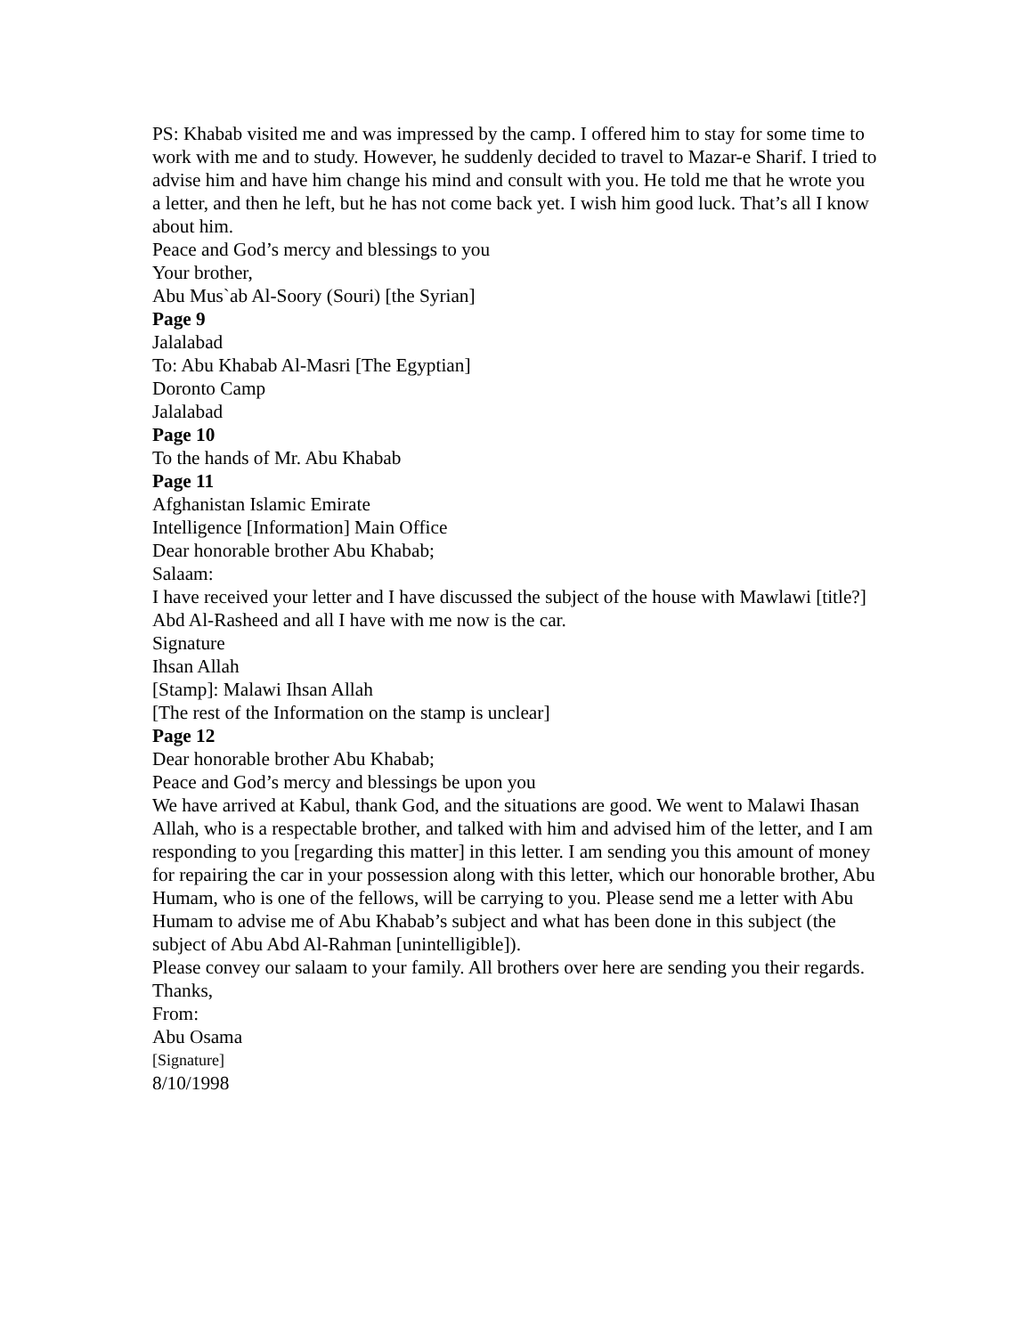PS: Khabab visited me and was impressed by the camp. I offered him to stay for some time to work with me and to study. However, he suddenly decided to travel to Mazar-e Sharif. I tried to advise him and have him change his mind and consult with you. He told me that he wrote you a letter, and then he left, but he has not come back yet. I wish him good luck. That’s all I know about him.
Peace and God’s mercy and blessings to you
Your brother,
Abu Mus`ab Al-Soory (Souri) [the Syrian]
Page 9
Jalalabad
To: Abu Khabab Al-Masri [The Egyptian]
Doronto Camp
Jalalabad
Page 10
To the hands of Mr. Abu Khabab
Page 11
Afghanistan Islamic Emirate
Intelligence [Information] Main Office
Dear honorable brother Abu Khabab;
Salaam:
I have received your letter and I have discussed the subject of the house with Mawlawi [title?] Abd Al-Rasheed and all I have with me now is the car.
Signature
Ihsan Allah
[Stamp]: Malawi Ihsan Allah
[The rest of the Information on the stamp is unclear]
Page 12
Dear honorable brother Abu Khabab;
Peace and God’s mercy and blessings be upon you
We have arrived at Kabul, thank God, and the situations are good. We went to Malawi Ihasan Allah, who is a respectable brother, and talked with him and advised him of the letter, and I am responding to you [regarding this matter] in this letter. I am sending you this amount of money for repairing the car in your possession along with this letter, which our honorable brother, Abu Humam, who is one of the fellows, will be carrying to you. Please send me a letter with Abu Humam to advise me of Abu Khabab’s subject and what has been done in this subject (the subject of Abu Abd Al-Rahman [unintelligible]).
Please convey our salaam to your family. All brothers over here are sending you their regards.
Thanks,
From:
Abu Osama
[Signature]
8/10/1998